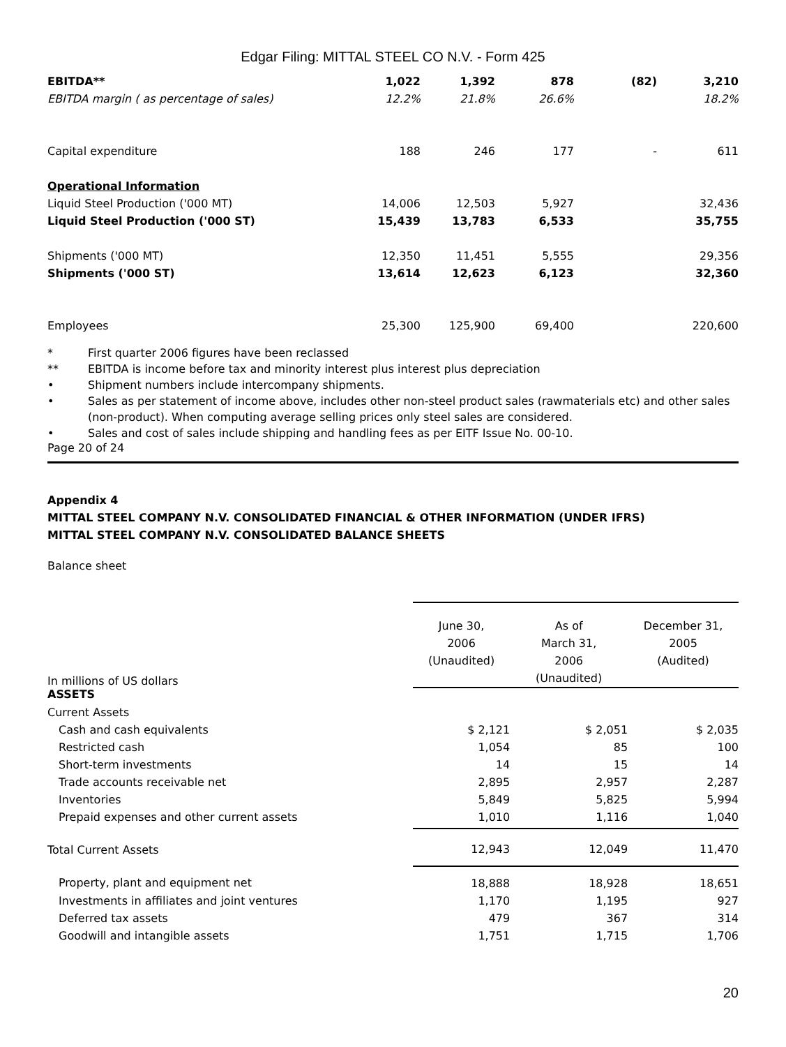Edgar Filing: MITTAL STEEL CO N.V. - Form 425
| EBITDA** | 1,022 | 1,392 | 878 | (82) | 3,210 |
| EBITDA margin ( as percentage of sales) | 12.2% | 21.8% | 26.6% | | 18.2% |
| Capital expenditure | 188 | 246 | 177 | - | 611 |
| Operational Information | | | | | |
| Liquid Steel Production ('000 MT) | 14,006 | 12,503 | 5,927 | | 32,436 |
| Liquid Steel Production ('000 ST) | 15,439 | 13,783 | 6,533 | | 35,755 |
| Shipments ('000 MT) | 12,350 | 11,451 | 5,555 | | 29,356 |
| Shipments ('000 ST) | 13,614 | 12,623 | 6,123 | | 32,360 |
| Employees | 25,300 | 125,900 | 69,400 | | 220,600 |
* First quarter 2006 figures have been reclassed
** EBITDA is income before tax and minority interest plus interest plus depreciation
• Shipment numbers include intercompany shipments.
• Sales as per statement of income above, includes other non-steel product sales (rawmaterials etc) and other sales (non-product). When computing average selling prices only steel sales are considered.
• Sales and cost of sales include shipping and handling fees as per EITF Issue No. 00-10.
Page 20 of 24
Appendix 4
MITTAL STEEL COMPANY N.V. CONSOLIDATED FINANCIAL & OTHER INFORMATION (UNDER IFRS)
MITTAL STEEL COMPANY N.V. CONSOLIDATED BALANCE SHEETS
Balance sheet
| In millions of US dollars | June 30, 2006 (Unaudited) | As of March 31, 2006 (Unaudited) | December 31, 2005 (Audited) |
| ASSETS | | | |
| Current Assets | | | |
| Cash and cash equivalents | $ 2,121 | $ 2,051 | $ 2,035 |
| Restricted cash | 1,054 | 85 | 100 |
| Short-term investments | 14 | 15 | 14 |
| Trade accounts receivable net | 2,895 | 2,957 | 2,287 |
| Inventories | 5,849 | 5,825 | 5,994 |
| Prepaid expenses and other current assets | 1,010 | 1,116 | 1,040 |
| Total Current Assets | 12,943 | 12,049 | 11,470 |
| Property, plant and equipment net | 18,888 | 18,928 | 18,651 |
| Investments in affiliates and joint ventures | 1,170 | 1,195 | 927 |
| Deferred tax assets | 479 | 367 | 314 |
| Goodwill and intangible assets | 1,751 | 1,715 | 1,706 |
20